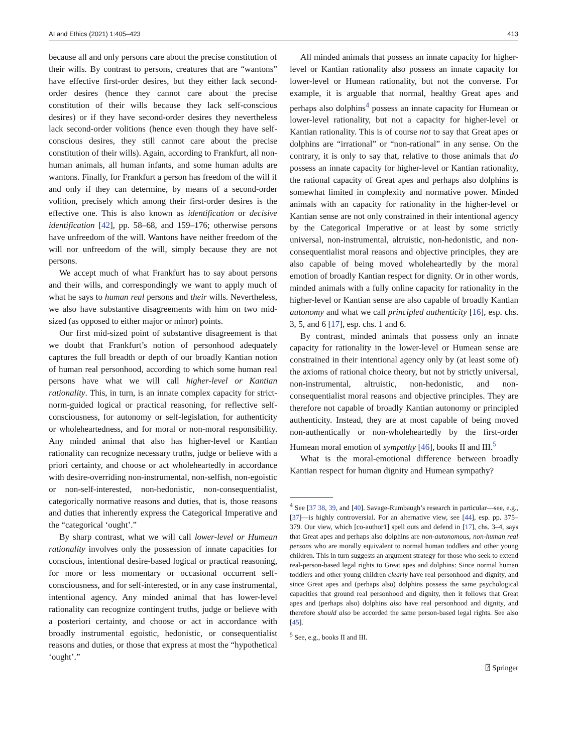AI and Ethics (2021) 1:405–423 413
because all and only persons care about the precise constitution of their wills. By contrast to persons, creatures that are “wantons” have effective first-order desires, but they either lack second-order desires (hence they cannot care about the precise constitution of their wills because they lack self-conscious desires) or if they have second-order desires they nevertheless lack second-order volitions (hence even though they have self-conscious desires, they still cannot care about the precise constitution of their wills). Again, according to Frankfurt, all non-human animals, all human infants, and some human adults are wantons. Finally, for Frankfurt a person has freedom of the will if and only if they can determine, by means of a second-order volition, precisely which among their first-order desires is the effective one. This is also known as identification or decisive identification [42], pp. 58–68, and 159–176; otherwise persons have unfreedom of the will. Wantons have neither freedom of the will nor unfreedom of the will, simply because they are not persons.
We accept much of what Frankfurt has to say about persons and their wills, and correspondingly we want to apply much of what he says to human real persons and their wills. Nevertheless, we also have substantive disagreements with him on two mid-sized (as opposed to either major or minor) points.
Our first mid-sized point of substantive disagreement is that we doubt that Frankfurt’s notion of personhood adequately captures the full breadth or depth of our broadly Kantian notion of human real personhood, according to which some human real persons have what we will call higher-level or Kantian rationality. This, in turn, is an innate complex capacity for strict-norm-guided logical or practical reasoning, for reflective self-consciousness, for autonomy or self-legislation, for authenticity or wholeheartedness, and for moral or non-moral responsibility. Any minded animal that also has higher-level or Kantian rationality can recognize necessary truths, judge or believe with a priori certainty, and choose or act wholeheartedly in accordance with desire-overriding non-instrumental, non-selfish, non-egoistic or non-self-interested, non-hedonistic, non-consequentialist, categorically normative reasons and duties, that is, those reasons and duties that inherently express the Categorical Imperative and the “categorical ‘ought’.”
By sharp contrast, what we will call lower-level or Humean rationality involves only the possession of innate capacities for conscious, intentional desire-based logical or practical reasoning, for more or less momentary or occasional occurrent self-consciousness, and for self-interested, or in any case instrumental, intentional agency. Any minded animal that has lower-level rationality can recognize contingent truths, judge or believe with a posteriori certainty, and choose or act in accordance with broadly instrumental egoistic, hedonistic, or consequentialist reasons and duties, or those that express at most the “hypothetical ‘ought’.”
All minded animals that possess an innate capacity for higher-level or Kantian rationality also possess an innate capacity for lower-level or Humean rationality, but not the converse. For example, it is arguable that normal, healthy Great apes and perhaps also dolphins<sup>4</sup> possess an innate capacity for Humean or lower-level rationality, but not a capacity for higher-level or Kantian rationality. This is of course not to say that Great apes or dolphins are “irrational” or “non-rational” in any sense. On the contrary, it is only to say that, relative to those animals that do possess an innate capacity for higher-level or Kantian rationality, the rational capacity of Great apes and perhaps also dolphins is somewhat limited in complexity and normative power. Minded animals with an capacity for rationality in the higher-level or Kantian sense are not only constrained in their intentional agency by the Categorical Imperative or at least by some strictly universal, non-instrumental, altruistic, non-hedonistic, and non-consequentialist moral reasons and objective principles, they are also capable of being moved wholeheartedly by the moral emotion of broadly Kantian respect for dignity. Or in other words, minded animals with a fully online capacity for rationality in the higher-level or Kantian sense are also capable of broadly Kantian autonomy and what we call principled authenticity [16], esp. chs. 3, 5, and 6 [17], esp. chs. 1 and 6.
By contrast, minded animals that possess only an innate capacity for rationality in the lower-level or Humean sense are constrained in their intentional agency only by (at least some of) the axioms of rational choice theory, but not by strictly universal, non-instrumental, altruistic, non-hedonistic, and non-consequentialist moral reasons and objective principles. They are therefore not capable of broadly Kantian autonomy or principled authenticity. Instead, they are at most capable of being moved non-authentically or non-wholeheartedly by the first-order Humean moral emotion of sympathy [46], books II and III.<sup>5</sup>
What is the moral-emotional difference between broadly Kantian respect for human dignity and Humean sympathy?
<sup>4</sup> See [37 38, 39, and [40]. Savage-Rumbaugh’s research in particular—see, e.g., [37]—is highly controversial. For an alternative view, see [44], esp. pp. 375–379. Our view, which [co-author1] spell outs and defend in [17], chs. 3–4, says that Great apes and perhaps also dolphins are non-autonomous, non-human real persons who are morally equivalent to normal human toddlers and other young children. This in turn suggests an argument strategy for those who seek to extend real-person-based legal rights to Great apes and dolphins: Since normal human toddlers and other young children clearly have real personhood and dignity, and since Great apes and (perhaps also) dolphins possess the same psychological capacities that ground real personhood and dignity, then it follows that Great apes and (perhaps also) dolphins also have real personhood and dignity, and therefore should also be accorded the same person-based legal rights. See also [45].
<sup>5</sup> See, e.g., books II and III.
⍰ Springer